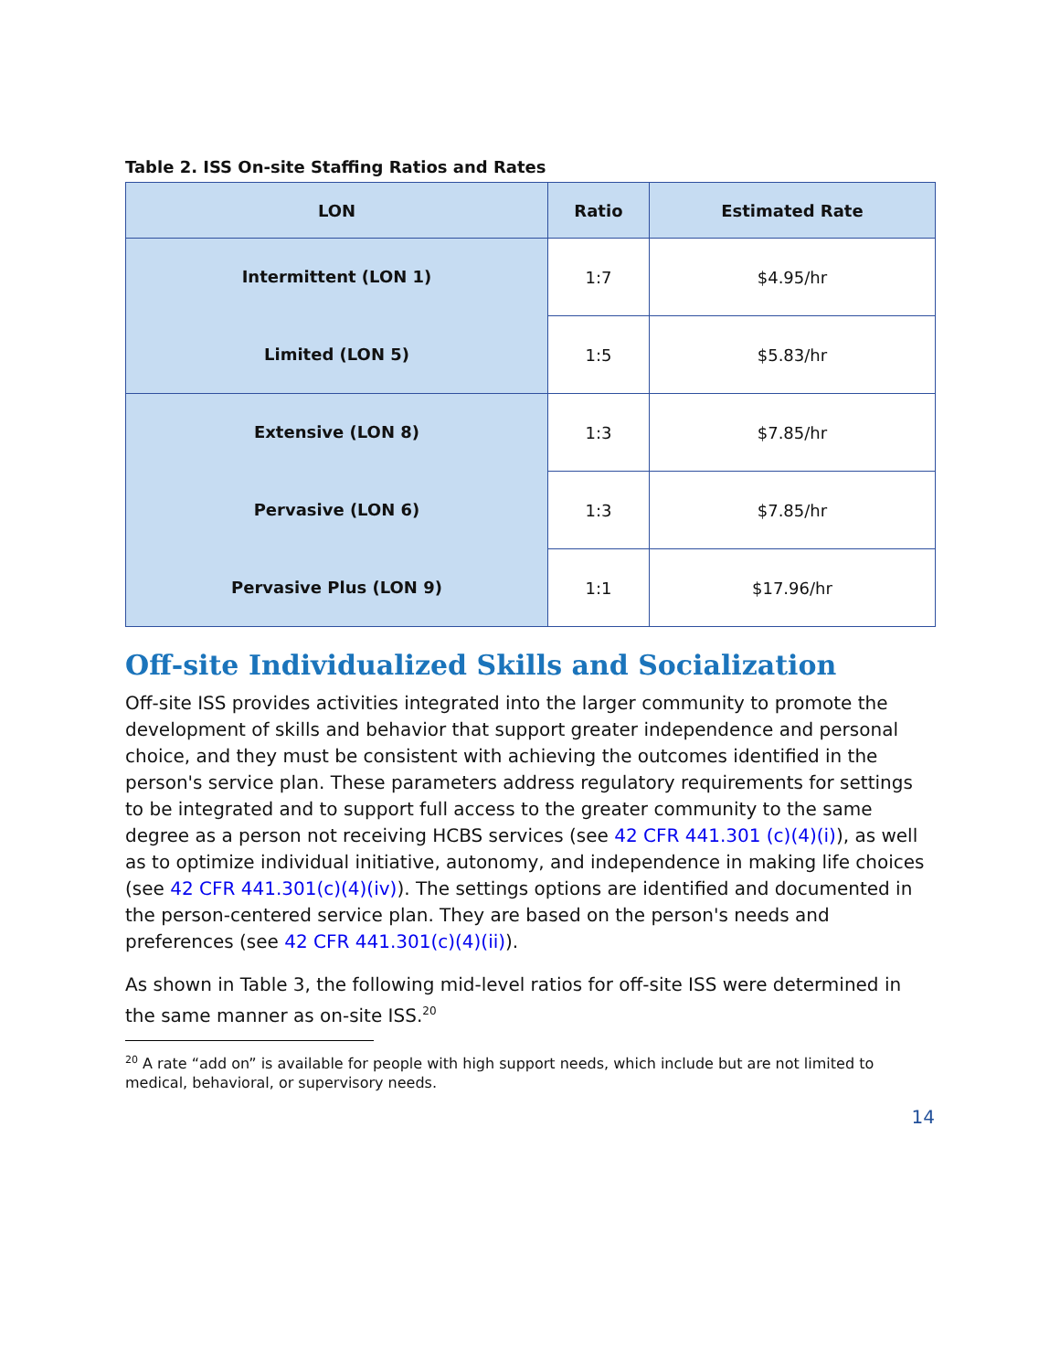Table 2. ISS On-site Staffing Ratios and Rates
| LON | Ratio | Estimated Rate |
| --- | --- | --- |
| Intermittent (LON 1) | 1:7 | $4.95/hr |
| Limited (LON 5) | 1:5 | $5.83/hr |
| Extensive (LON 8) | 1:3 | $7.85/hr |
| Pervasive (LON 6) | 1:3 | $7.85/hr |
| Pervasive Plus (LON 9) | 1:1 | $17.96/hr |
Off-site Individualized Skills and Socialization
Off-site ISS provides activities integrated into the larger community to promote the development of skills and behavior that support greater independence and personal choice, and they must be consistent with achieving the outcomes identified in the person's service plan. These parameters address regulatory requirements for settings to be integrated and to support full access to the greater community to the same degree as a person not receiving HCBS services (see 42 CFR 441.301 (c)(4)(i)), as well as to optimize individual initiative, autonomy, and independence in making life choices (see 42 CFR 441.301(c)(4)(iv)). The settings options are identified and documented in the person-centered service plan. They are based on the person's needs and preferences (see 42 CFR 441.301(c)(4)(ii)).
As shown in Table 3, the following mid-level ratios for off-site ISS were determined in the same manner as on-site ISS.<sup>20</sup>
<sup>20</sup> A rate “add on” is available for people with high support needs, which include but are not limited to medical, behavioral, or supervisory needs.
14